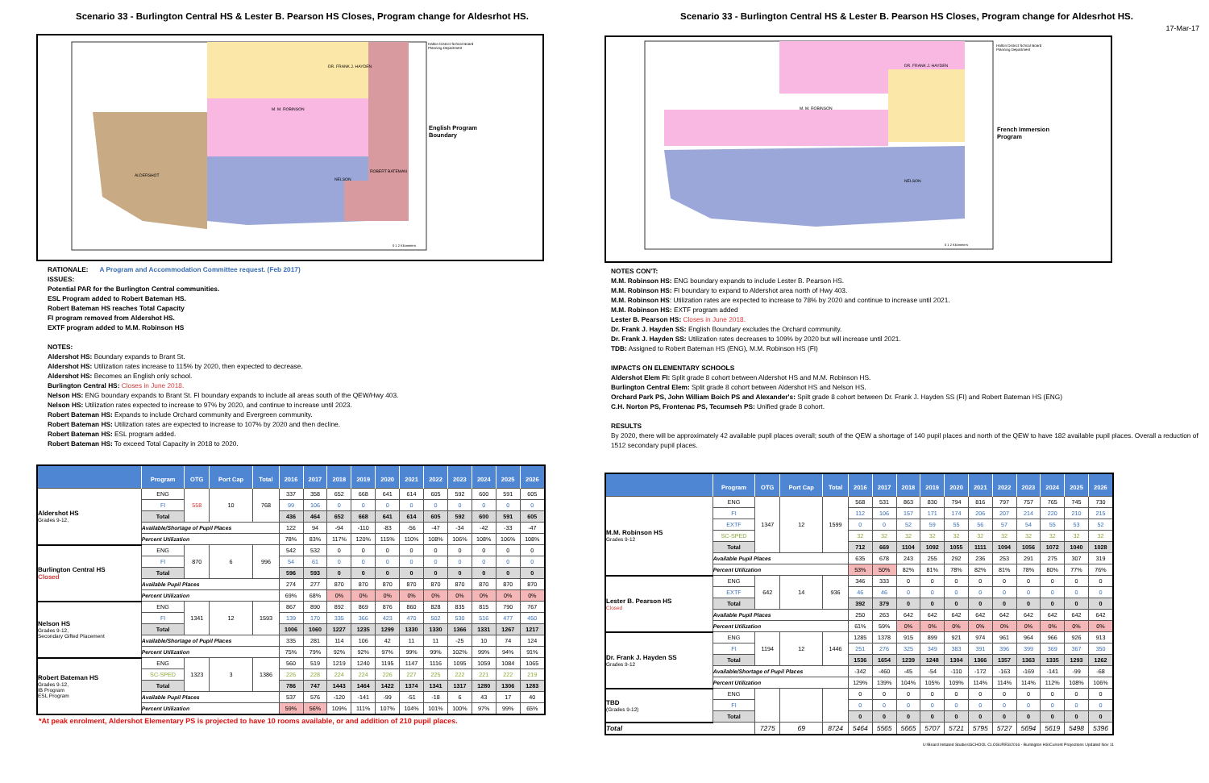Scenario 33 - Burlington Central HS & Lester B. Pearson HS Closes, Program change for Aldesrhot HS.
ALDERSHOT
M. M. ROBINSON
DR. FRANK J. HAYDEN
NELSON
ROBERT BATEMAN
Halton District School Board
Planning Department
English Program
Boundary
0 1 2 Kilometers
RATIONALE: A Program and Accommodation Committee request. (Feb 2017)
ISSUES:
Potential PAR for the Burlington Central communities.
ESL Program added to Robert Bateman HS.
Robert Bateman HS reaches Total Capacity
FI program removed from Aldershot HS.
EXTF program added to M.M. Robinson HS
NOTES:
Aldershot HS: Boundary expands to Brant St.
Aldershot HS: Utilization rates increase to 115% by 2020, then expected to decrease.
Aldershot HS: Becomes an English only school.
Burlington Central HS: Closes in June 2018.
Nelson HS: ENG boundary expands to Brant St. FI boundary expands to include all areas south of the QEW/Hwy 403.
Nelson HS: Utilization rates expected to increase to 97% by 2020, and continue to increase until 2023.
Robert Bateman HS: Expands to include Orchard community and Evergreen community.
Robert Bateman HS: Utilization rates are expected to increase to 107% by 2020 and then decline.
Robert Bateman HS: ESL program added.
Robert Bateman HS: To exceed Total Capacity in 2018 to 2020.
| | Program | OTG | Port Cap | Total | 2016 | 2017 | 2018 | 2019 | 2020 | 2021 | 2022 | 2023 | 2024 | 2025 | 2026 |
| --- | --- | --- | --- | --- | --- | --- | --- | --- | --- | --- | --- | --- | --- | --- | --- |
| Aldershot HS Grades 9-12, | ENG | 558 | 10 | 768 | 337 | 358 | 652 | 668 | 641 | 614 | 605 | 592 | 600 | 591 | 605 |
| | FI | | | | 99 | 106 | 0 | 0 | 0 | 0 | 0 | 0 | 0 | 0 | 0 |
| | Total | | | | 436 | 464 | 652 | 668 | 641 | 614 | 605 | 592 | 600 | 591 | 605 |
| | Available/Shortage of Pupil Places | | | | 122 | 94 | -94 | -110 | -83 | -56 | -47 | -34 | -42 | -33 | -47 |
| | Percent Utilization | | | | 78% | 83% | 117% | 120% | 115% | 110% | 108% | 106% | 108% | 106% | 108% |
| Burlington Central HS Closed | ENG | 870 | 6 | 996 | 542 | 532 | 0 | 0 | 0 | 0 | 0 | 0 | 0 | 0 | 0 |
| | FI | | | | 54 | 61 | 0 | 0 | 0 | 0 | 0 | 0 | 0 | 0 | 0 |
| | Total | | | | 596 | 593 | 0 | 0 | 0 | 0 | 0 | 0 | 0 | 0 | 0 |
| | Available Pupil Places | | | | 274 | 277 | 870 | 870 | 870 | 870 | 870 | 870 | 870 | 870 | 870 |
| | Percent Utilization | | | | 69% | 68% | 0% | 0% | 0% | 0% | 0% | 0% | 0% | 0% | 0% |
| Nelson HS Grades 9-12, Secondary Gifted Placement | ENG | 1341 | 12 | 1593 | 867 | 890 | 892 | 869 | 876 | 860 | 828 | 835 | 815 | 790 | 767 |
| | FI | | | | 139 | 170 | 335 | 366 | 423 | 470 | 502 | 530 | 516 | 477 | 450 |
| | Total | | | | 1006 | 1060 | 1227 | 1235 | 1299 | 1330 | 1330 | 1366 | 1331 | 1267 | 1217 |
| | Available/Shortage of Pupil Places | | | | 335 | 281 | 114 | 106 | 42 | 11 | 11 | -25 | 10 | 74 | 124 |
| | Percent Utilization | | | | 75% | 79% | 92% | 92% | 97% | 99% | 99% | 102% | 99% | 94% | 91% |
| Robert Bateman HS Grades 9-12, IB Program ESL Program | ENG | 1323 | 3 | 1386 | 560 | 519 | 1219 | 1240 | 1195 | 1147 | 1116 | 1095 | 1059 | 1084 | 1065 |
| | SC-SPED | | | | 226 | 228 | 224 | 224 | 226 | 227 | 225 | 222 | 221 | 222 | 219 |
| | Total | | | | 786 | 747 | 1443 | 1464 | 1422 | 1374 | 1341 | 1317 | 1280 | 1306 | 1283 |
| | Available Pupil Places | | | | 537 | 576 | -120 | -141 | -99 | -51 | -18 | 6 | 43 | 17 | 40 |
| | Percent Utilization | | | | 59% | 56% | 109% | 111% | 107% | 104% | 101% | 100% | 97% | 99% | 65% |
*At peak enrolment, Aldershot Elementary PS is projected to have 10 rooms available, or and addition of 210 pupil places.
Scenario 33 - Burlington Central HS & Lester B. Pearson HS Closes, Program change for Aldesrhot HS.
17-Mar-17
M. M. ROBINSON
DR. FRANK J. HAYDEN
NELSON
Halton District School Board
Planning Department
French Immersion
Program
0 1 2 Kilometers
NOTES CON'T:
M.M. Robinson HS: ENG boundary expands to include Lester B. Pearson HS.
M.M. Robinson HS: FI boundary to expand to Aldershot area north of Hwy 403.
M.M. Robinson HS: Utilization rates are expected to increase to 78% by 2020 and continue to increase until 2021.
M.M. Robinson HS: EXTF program added
Lester B. Pearson HS: Closes in June 2018.
Dr. Frank J. Hayden SS: English Boundary excludes the Orchard community.
Dr. Frank J. Hayden SS: Utilization rates decreases to 109% by 2020 but will increase until 2021.
TDB: Assigned to Robert Bateman HS (ENG), M.M. Robinson HS (FI)
IMPACTS ON ELEMENTARY SCHOOLS
Aldershot Elem FI: Split grade 8 cohort between Aldershot HS and M.M. Robinson HS.
Burlington Central Elem: Split grade 8 cohort between Aldershot HS and Nelson HS.
Orchard Park PS, John William Boich PS and Alexander's: Spilt grade 8 cohort between Dr. Frank J. Hayden SS (FI) and Robert Bateman HS (ENG)
C.H. Norton PS, Frontenac PS, Tecumseh PS: Unified grade 8 cohort.
RESULTS
By 2020, there will be approximately 42 available pupil places overall; south of the QEW a shortage of 140 pupil places and north of the QEW to have 182 available pupil places. Overall a reduction of 1512 secondary pupil places.
| | Program | OTG | Port Cap | Total | 2016 | 2017 | 2018 | 2019 | 2020 | 2021 | 2022 | 2023 | 2024 | 2025 | 2026 |
| --- | --- | --- | --- | --- | --- | --- | --- | --- | --- | --- | --- | --- | --- | --- | --- |
| M.M. Robinson HS Grades 9-12 | ENG | 1347 | 12 | 1599 | 568 | 531 | 863 | 830 | 794 | 816 | 797 | 757 | 765 | 745 | 730 |
| | FI | | | | 112 | 106 | 157 | 171 | 174 | 206 | 207 | 214 | 220 | 210 | 215 |
| | EXTF | | | | 0 | 0 | 52 | 59 | 55 | 56 | 57 | 54 | 55 | 53 | 52 |
| | SC-SPED | | | | 32 | 32 | 32 | 32 | 32 | 32 | 32 | 32 | 32 | 32 | 32 |
| | Total | | | | 712 | 669 | 1104 | 1092 | 1055 | 1111 | 1094 | 1056 | 1072 | 1040 | 1028 |
| | Available Pupil Places | | | | 635 | 678 | 243 | 255 | 292 | 236 | 253 | 291 | 275 | 307 | 319 |
| | Percent Utilization | | | | 53% | 50% | 82% | 81% | 78% | 82% | 81% | 78% | 80% | 77% | 76% |
| Lester B. Pearson HS Closed | ENG | 642 | 14 | 936 | 346 | 333 | 0 | 0 | 0 | 0 | 0 | 0 | 0 | 0 | 0 |
| | EXTF | | | | 46 | 46 | 0 | 0 | 0 | 0 | 0 | 0 | 0 | 0 | 0 |
| | Total | | | | 392 | 379 | 0 | 0 | 0 | 0 | 0 | 0 | 0 | 0 | 0 |
| | Available Pupil Places | | | | 250 | 263 | 642 | 642 | 642 | 642 | 642 | 642 | 642 | 642 | 642 |
| | Percent Utilization | | | | 61% | 59% | 0% | 0% | 0% | 0% | 0% | 0% | 0% | 0% | 0% |
| Dr. Frank J. Hayden SS Grades 9-12 | ENG | 1194 | 12 | 1446 | 1285 | 1378 | 915 | 899 | 921 | 974 | 961 | 964 | 966 | 926 | 913 |
| | FI | | | | 251 | 276 | 325 | 349 | 383 | 391 | 396 | 399 | 369 | 367 | 350 |
| | Total | | | | 1536 | 1654 | 1239 | 1248 | 1304 | 1366 | 1357 | 1363 | 1335 | 1293 | 1262 |
| | Available/Shortage of Pupil Places | | | | -342 | -460 | -45 | -54 | -110 | -172 | -163 | -169 | -141 | -99 | -68 |
| | Percent Utilization | | | | 129% | 139% | 104% | 105% | 109% | 114% | 114% | 114% | 112% | 108% | 106% |
| TBD (Grades 9-12) | ENG | | | | 0 | 0 | 0 | 0 | 0 | 0 | 0 | 0 | 0 | 0 | 0 |
| | FI | | | | 0 | 0 | 0 | 0 | 0 | 0 | 0 | 0 | 0 | 0 | 0 |
| | Total | | | | 0 | 0 | 0 | 0 | 0 | 0 | 0 | 0 | 0 | 0 | 0 |
| Total | | 7275 | 69 | 8724 | 5464 | 5565 | 5665 | 5707 | 5721 | 5795 | 5727 | 5694 | 5619 | 5498 | 5396 |
U:\Board Initiated Studies\SCHOOL CLOSURES\2016 - Burlington HS\Current Projections Updated Nov 11